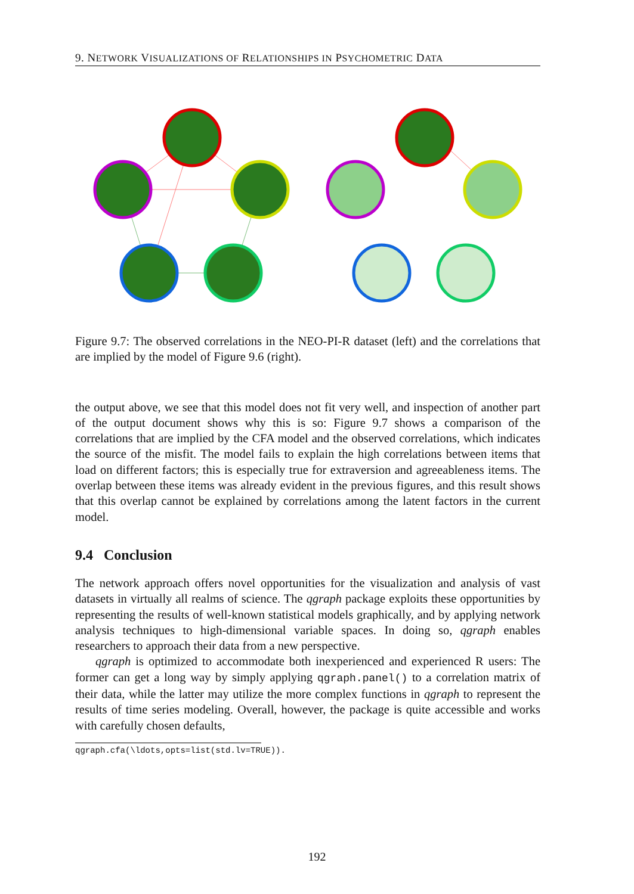9. NETWORK VISUALIZATIONS OF RELATIONSHIPS IN PSYCHOMETRIC DATA
Figure 9.7: The observed correlations in the NEO-PI-R dataset (left) and the correlations that are implied by the model of Figure 9.6 (right).
the output above, we see that this model does not fit very well, and inspection of another part of the output document shows why this is so: Figure 9.7 shows a comparison of the correlations that are implied by the CFA model and the observed correlations, which indicates the source of the misfit. The model fails to explain the high correlations between items that load on different factors; this is especially true for extraversion and agreeableness items. The overlap between these items was already evident in the previous figures, and this result shows that this overlap cannot be explained by correlations among the latent factors in the current model.
9.4 Conclusion
The network approach offers novel opportunities for the visualization and analysis of vast datasets in virtually all realms of science. The qgraph package exploits these opportunities by representing the results of well-known statistical models graphically, and by applying network analysis techniques to high-dimensional variable spaces. In doing so, qgraph enables researchers to approach their data from a new perspective.
qgraph is optimized to accommodate both inexperienced and experienced R users: The former can get a long way by simply applying qgraph.panel() to a correlation matrix of their data, while the latter may utilize the more complex functions in qgraph to represent the results of time series modeling. Overall, however, the package is quite accessible and works with carefully chosen defaults,
qgraph.cfa(\ldots,opts=list(std.lv=TRUE)).
192